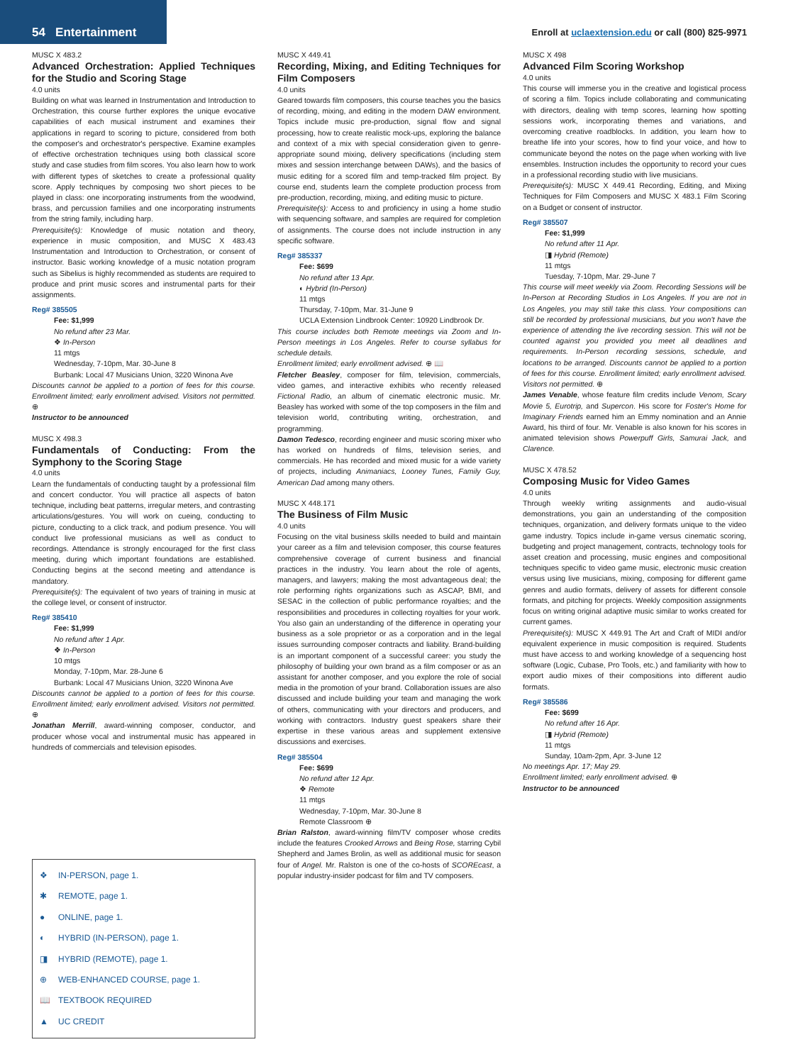54 Entertainment
Enroll at uclaextension.edu or call (800) 825-9971
MUSC X 483.2
Advanced Orchestration: Applied Techniques for the Studio and Scoring Stage
4.0 units
Building on what was learned in Instrumentation and Introduction to Orchestration, this course further explores the unique evocative capabilities of each musical instrument and examines their applications in regard to scoring to picture, considered from both the composer's and orchestrator's perspective. Examine examples of effective orchestration techniques using both classical score study and case studies from film scores. You also learn how to work with different types of sketches to create a professional quality score. Apply techniques by composing two short pieces to be played in class: one incorporating instruments from the woodwind, brass, and percussion families and one incorporating instruments from the string family, including harp.
Prerequisite(s): Knowledge of music notation and theory, experience in music composition, and MUSC X 483.43 Instrumentation and Introduction to Orchestration, or consent of instructor. Basic working knowledge of a music notation program such as Sibelius is highly recommended as students are required to produce and print music scores and instrumental parts for their assignments.
Reg# 385505
Fee: $1,999
No refund after 23 Mar.
❖ In-Person
11 mtgs
Wednesday, 7-10pm, Mar. 30-June 8
Burbank: Local 47 Musicians Union, 3220 Winona Ave
Discounts cannot be applied to a portion of fees for this course. Enrollment limited; early enrollment advised. Visitors not permitted. ⊕
Instructor to be announced
MUSC X 498.3
Fundamentals of Conducting: From the Symphony to the Scoring Stage
4.0 units
Learn the fundamentals of conducting taught by a professional film and concert conductor. You will practice all aspects of baton technique, including beat patterns, irregular meters, and contrasting articulations/gestures. You will work on cueing, conducting to picture, conducting to a click track, and podium presence. You will conduct live professional musicians as well as conduct to recordings. Attendance is strongly encouraged for the first class meeting, during which important foundations are established. Conducting begins at the second meeting and attendance is mandatory.
Prerequisite(s): The equivalent of two years of training in music at the college level, or consent of instructor.
Reg# 385410
Fee: $1,999
No refund after 1 Apr.
❖ In-Person
10 mtgs
Monday, 7-10pm, Mar. 28-June 6
Burbank: Local 47 Musicians Union, 3220 Winona Ave
Discounts cannot be applied to a portion of fees for this course. Enrollment limited; early enrollment advised. Visitors not permitted. ⊕
Jonathan Merrill, award-winning composer, conductor, and producer whose vocal and instrumental music has appeared in hundreds of commercials and television episodes.
❖ IN-PERSON, page 1.
✱ REMOTE, page 1.
● ONLINE, page 1.
◐ HYBRID (IN-PERSON), page 1.
◨ HYBRID (REMOTE), page 1.
⊕ WEB-ENHANCED COURSE, page 1.
📖 TEXTBOOK REQUIRED
▲ UC CREDIT
MUSC X 449.41
Recording, Mixing, and Editing Techniques for Film Composers
4.0 units
Geared towards film composers, this course teaches you the basics of recording, mixing, and editing in the modern DAW environment. Topics include music pre-production, signal flow and signal processing, how to create realistic mock-ups, exploring the balance and context of a mix with special consideration given to genre-appropriate sound mixing, delivery specifications (including stem mixes and session interchange between DAWs), and the basics of music editing for a scored film and temp-tracked film project. By course end, students learn the complete production process from pre-production, recording, mixing, and editing music to picture.
Prerequisite(s): Access to and proficiency in using a home studio with sequencing software, and samples are required for completion of assignments. The course does not include instruction in any specific software.
Reg# 385337
Fee: $699
No refund after 13 Apr.
◐ Hybrid (In-Person)
11 mtgs
Thursday, 7-10pm, Mar. 31-June 9
UCLA Extension Lindbrook Center: 10920 Lindbrook Dr.
This course includes both Remote meetings via Zoom and In-Person meetings in Los Angeles. Refer to course syllabus for schedule details.
Enrollment limited; early enrollment advised. ⊕ 📖
Fletcher Beasley, composer for film, television, commercials, video games, and interactive exhibits who recently released Fictional Radio, an album of cinematic electronic music. Mr. Beasley has worked with some of the top composers in the film and television world, contributing writing, orchestration, and programming.
Damon Tedesco, recording engineer and music scoring mixer who has worked on hundreds of films, television series, and commercials. He has recorded and mixed music for a wide variety of projects, including Animaniacs, Looney Tunes, Family Guy, American Dad among many others.
MUSC X 448.171
The Business of Film Music
4.0 units
Focusing on the vital business skills needed to build and maintain your career as a film and television composer, this course features comprehensive coverage of current business and financial practices in the industry. You learn about the role of agents, managers, and lawyers; making the most advantageous deal; the role performing rights organizations such as ASCAP, BMI, and SESAC in the collection of public performance royalties; and the responsibilities and procedures in collecting royalties for your work. You also gain an understanding of the difference in operating your business as a sole proprietor or as a corporation and in the legal issues surrounding composer contracts and liability. Brand-building is an important component of a successful career: you study the philosophy of building your own brand as a film composer or as an assistant for another composer, and you explore the role of social media in the promotion of your brand. Collaboration issues are also discussed and include building your team and managing the work of others, communicating with your directors and producers, and working with contractors. Industry guest speakers share their expertise in these various areas and supplement extensive discussions and exercises.
Reg# 385504
Fee: $699
No refund after 12 Apr.
❖ Remote
11 mtgs
Wednesday, 7-10pm, Mar. 30-June 8
Remote Classroom ⊕
Brian Ralston, award-winning film/TV composer whose credits include the features Crooked Arrows and Being Rose, starring Cybil Shepherd and James Brolin, as well as additional music for season four of Angel. Mr. Ralston is one of the co-hosts of SCOREcast, a popular industry-insider podcast for film and TV composers.
MUSC X 498
Advanced Film Scoring Workshop
4.0 units
This course will immerse you in the creative and logistical process of scoring a film. Topics include collaborating and communicating with directors, dealing with temp scores, learning how spotting sessions work, incorporating themes and variations, and overcoming creative roadblocks. In addition, you learn how to breathe life into your scores, how to find your voice, and how to communicate beyond the notes on the page when working with live ensembles. Instruction includes the opportunity to record your cues in a professional recording studio with live musicians.
Prerequisite(s): MUSC X 449.41 Recording, Editing, and Mixing Techniques for Film Composers and MUSC X 483.1 Film Scoring on a Budget or consent of instructor.
Reg# 385507
Fee: $1,999
No refund after 11 Apr.
◨ Hybrid (Remote)
11 mtgs
Tuesday, 7-10pm, Mar. 29-June 7
This course will meet weekly via Zoom. Recording Sessions will be In-Person at Recording Studios in Los Angeles. If you are not in Los Angeles, you may still take this class. Your compositions can still be recorded by professional musicians, but you won't have the experience of attending the live recording session. This will not be counted against you provided you meet all deadlines and requirements. In-Person recording sessions, schedule, and locations to be arranged. Discounts cannot be applied to a portion of fees for this course. Enrollment limited; early enrollment advised. Visitors not permitted. ⊕
James Venable, whose feature film credits include Venom, Scary Movie 5, Eurotrip, and Supercon. His score for Foster's Home for Imaginary Friends earned him an Emmy nomination and an Annie Award, his third of four. Mr. Venable is also known for his scores in animated television shows Powerpuff Girls, Samurai Jack, and Clarence.
MUSC X 478.52
Composing Music for Video Games
4.0 units
Through weekly writing assignments and audio-visual demonstrations, you gain an understanding of the composition techniques, organization, and delivery formats unique to the video game industry. Topics include in-game versus cinematic scoring, budgeting and project management, contracts, technology tools for asset creation and processing, music engines and compositional techniques specific to video game music, electronic music creation versus using live musicians, mixing, composing for different game genres and audio formats, delivery of assets for different console formats, and pitching for projects. Weekly composition assignments focus on writing original adaptive music similar to works created for current games.
Prerequisite(s): MUSC X 449.91 The Art and Craft of MIDI and/or equivalent experience in music composition is required. Students must have access to and working knowledge of a sequencing host software (Logic, Cubase, Pro Tools, etc.) and familiarity with how to export audio mixes of their compositions into different audio formats.
Reg# 385586
Fee: $699
No refund after 16 Apr.
◨ Hybrid (Remote)
11 mtgs
Sunday, 10am-2pm, Apr. 3-June 12
No meetings Apr. 17; May 29.
Enrollment limited; early enrollment advised. ⊕
Instructor to be announced